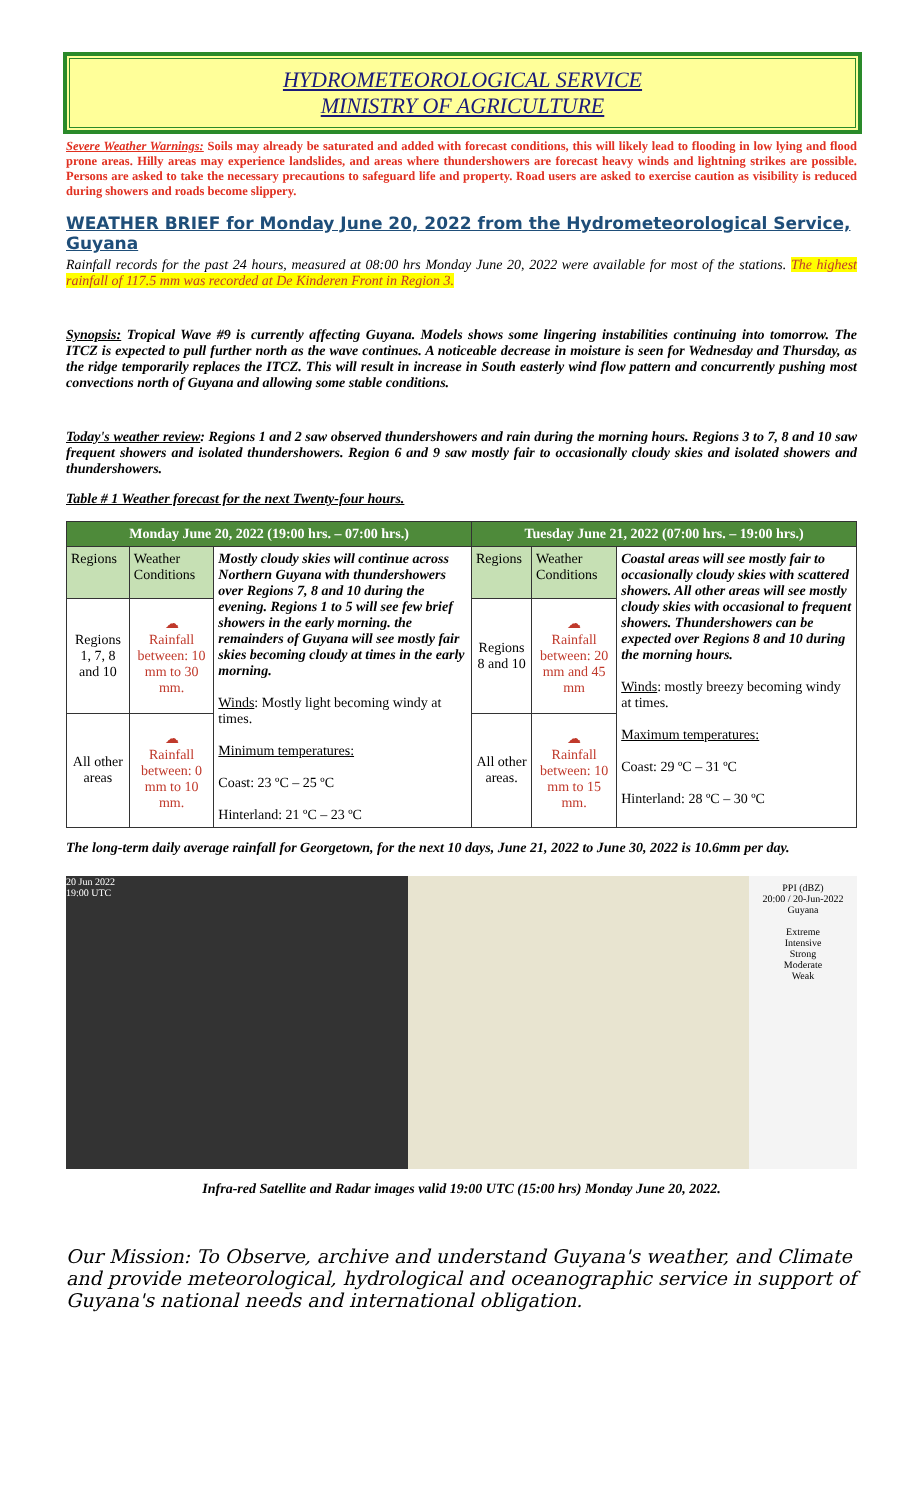HYDROMETEOROLOGICAL SERVICE
MINISTRY OF AGRICULTURE
Severe Weather Warnings: Soils may already be saturated and added with forecast conditions, this will likely lead to flooding in low lying and flood prone areas. Hilly areas may experience landslides, and areas where thundershowers are forecast heavy winds and lightning strikes are possible. Persons are asked to take the necessary precautions to safeguard life and property. Road users are asked to exercise caution as visibility is reduced during showers and roads become slippery.
WEATHER BRIEF for Monday June 20, 2022 from the Hydrometeorological Service, Guyana
Rainfall records for the past 24 hours, measured at 08:00 hrs Monday June 20, 2022 were available for most of the stations. The highest rainfall of 117.5 mm was recorded at De Kinderen Front in Region 3.
Synopsis: Tropical Wave #9 is currently affecting Guyana. Models shows some lingering instabilities continuing into tomorrow. The ITCZ is expected to pull further north as the wave continues. A noticeable decrease in moisture is seen for Wednesday and Thursday, as the ridge temporarily replaces the ITCZ. This will result in increase in South easterly wind flow pattern and concurrently pushing most convections north of Guyana and allowing some stable conditions.
Today's weather review: Regions 1 and 2 saw observed thundershowers and rain during the morning hours. Regions 3 to 7, 8 and 10 saw frequent showers and isolated thundershowers. Region 6 and 9 saw mostly fair to occasionally cloudy skies and isolated showers and thundershowers.
Table # 1 Weather forecast for the next Twenty-four hours.
| Monday June 20, 2022 (19:00 hrs. – 07:00 hrs.) | | | Tuesday June 21, 2022 (07:00 hrs. – 19:00 hrs.) | | |
| --- | --- | --- | --- | --- | --- |
| Regions | Weather Conditions | Mostly cloudy skies will continue across Northern Guyana with thundershowers over Regions 7, 8 and 10 during the evening. Regions 1 to 5 will see few brief showers in the early morning. the remainders of Guyana will see mostly fair skies becoming cloudy at times in the early morning. Winds : Mostly light becoming windy at times. Minimum temperatures: Coast: 23 ºC – 25 ºC Hinterland: 21 ºC – 23 ºC | Regions | Weather Conditions | Coastal areas will see mostly fair to occasionally cloudy skies with scattered showers. All other areas will see mostly cloudy skies with occasional to frequent showers. Thundershowers can be expected over Regions 8 and 10 during the morning hours. Winds : mostly breezy becoming windy at times. Maximum temperatures: Coast: 29 ºC – 31 ºC Hinterland: 28 ºC – 30 ºC |
| Regions 1, 7, 8 and 10 | ☁ Rainfall between: 10 mm to 30 mm. | | Regions 8 and 10 | ☁ Rainfall between: 20 mm and 45 mm | |
| All other areas | ☁ Rainfall between: 0 mm to 10 mm. | | All other areas. | ☁ Rainfall between: 10 mm to 15 mm. | |
The long-term daily average rainfall for Georgetown, for the next 10 days, June 21, 2022 to June 30, 2022 is 10.6mm per day.
20 Jun 2022
19:00 UTC
PPI (dBZ)
20:00 / 20-Jun-2022
Guyana
Extreme
Intensive
Strong
Moderate
Weak
Infra-red Satellite and Radar images valid 19:00 UTC (15:00 hrs) Monday June 20, 2022.
Our Mission: To Observe, archive and understand Guyana's weather, and Climate and provide meteorological, hydrological and oceanographic service in support of Guyana's national needs and international obligation.